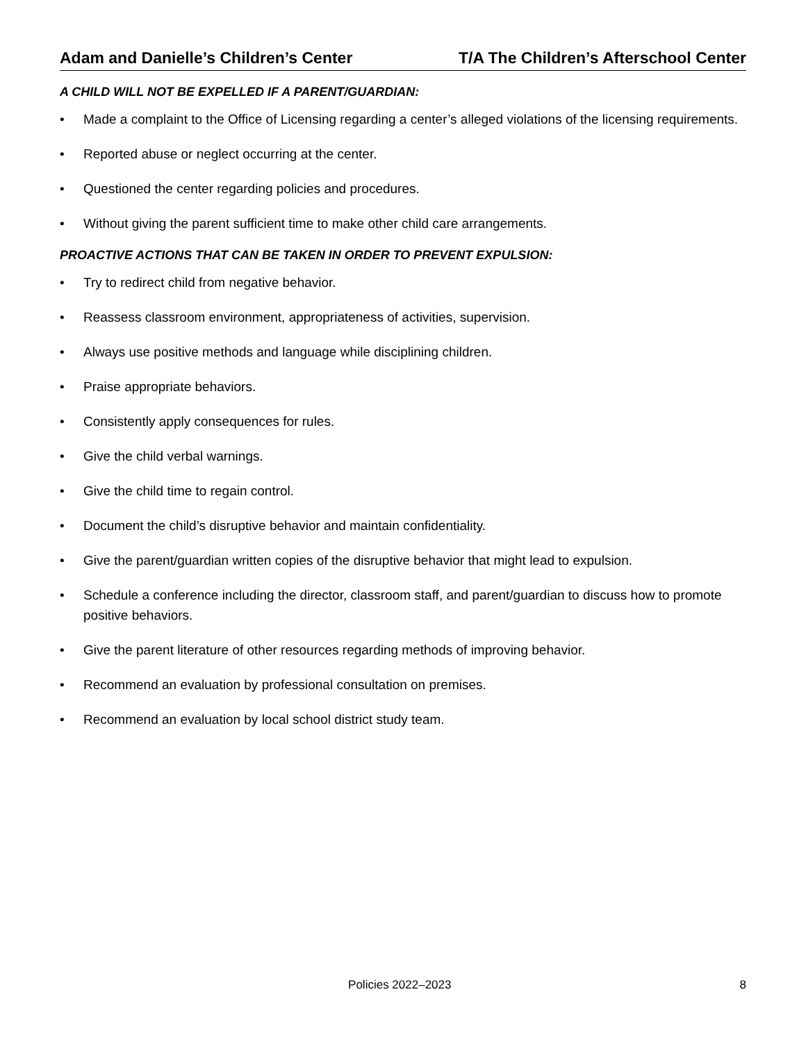Adam and Danielle’s Children’s Center T/A The Children’s Afterschool Center
A CHILD WILL NOT BE EXPELLED IF A PARENT/GUARDIAN:
• Made a complaint to the Office of Licensing regarding a center’s alleged violations of the licensing requirements.
• Reported abuse or neglect occurring at the center.
• Questioned the center regarding policies and procedures.
• Without giving the parent sufficient time to make other child care arrangements.
PROACTIVE ACTIONS THAT CAN BE TAKEN IN ORDER TO PREVENT EXPULSION:
• Try to redirect child from negative behavior.
• Reassess classroom environment, appropriateness of activities, supervision.
• Always use positive methods and language while disciplining children.
• Praise appropriate behaviors.
• Consistently apply consequences for rules.
• Give the child verbal warnings.
• Give the child time to regain control.
• Document the child’s disruptive behavior and maintain confidentiality.
• Give the parent/guardian written copies of the disruptive behavior that might lead to expulsion.
• Schedule a conference including the director, classroom staff, and parent/guardian to discuss how to promote positive behaviors.
• Give the parent literature of other resources regarding methods of improving behavior.
• Recommend an evaluation by professional consultation on premises.
• Recommend an evaluation by local school district study team.
Policies 2022–2023 8